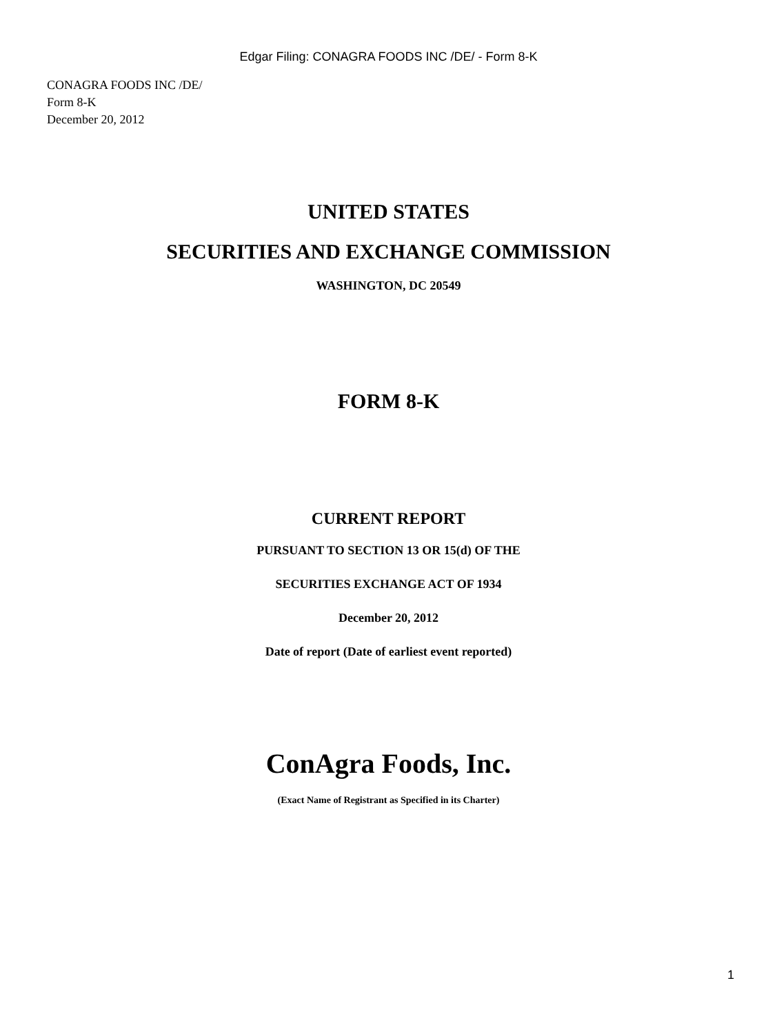Edgar Filing: CONAGRA FOODS INC /DE/ - Form 8-K
CONAGRA FOODS INC /DE/
Form 8-K
December 20, 2012
UNITED STATES
SECURITIES AND EXCHANGE COMMISSION
WASHINGTON, DC 20549
FORM 8-K
CURRENT REPORT
PURSUANT TO SECTION 13 OR 15(d) OF THE
SECURITIES EXCHANGE ACT OF 1934
December 20, 2012
Date of report (Date of earliest event reported)
ConAgra Foods, Inc.
(Exact Name of Registrant as Specified in its Charter)
1